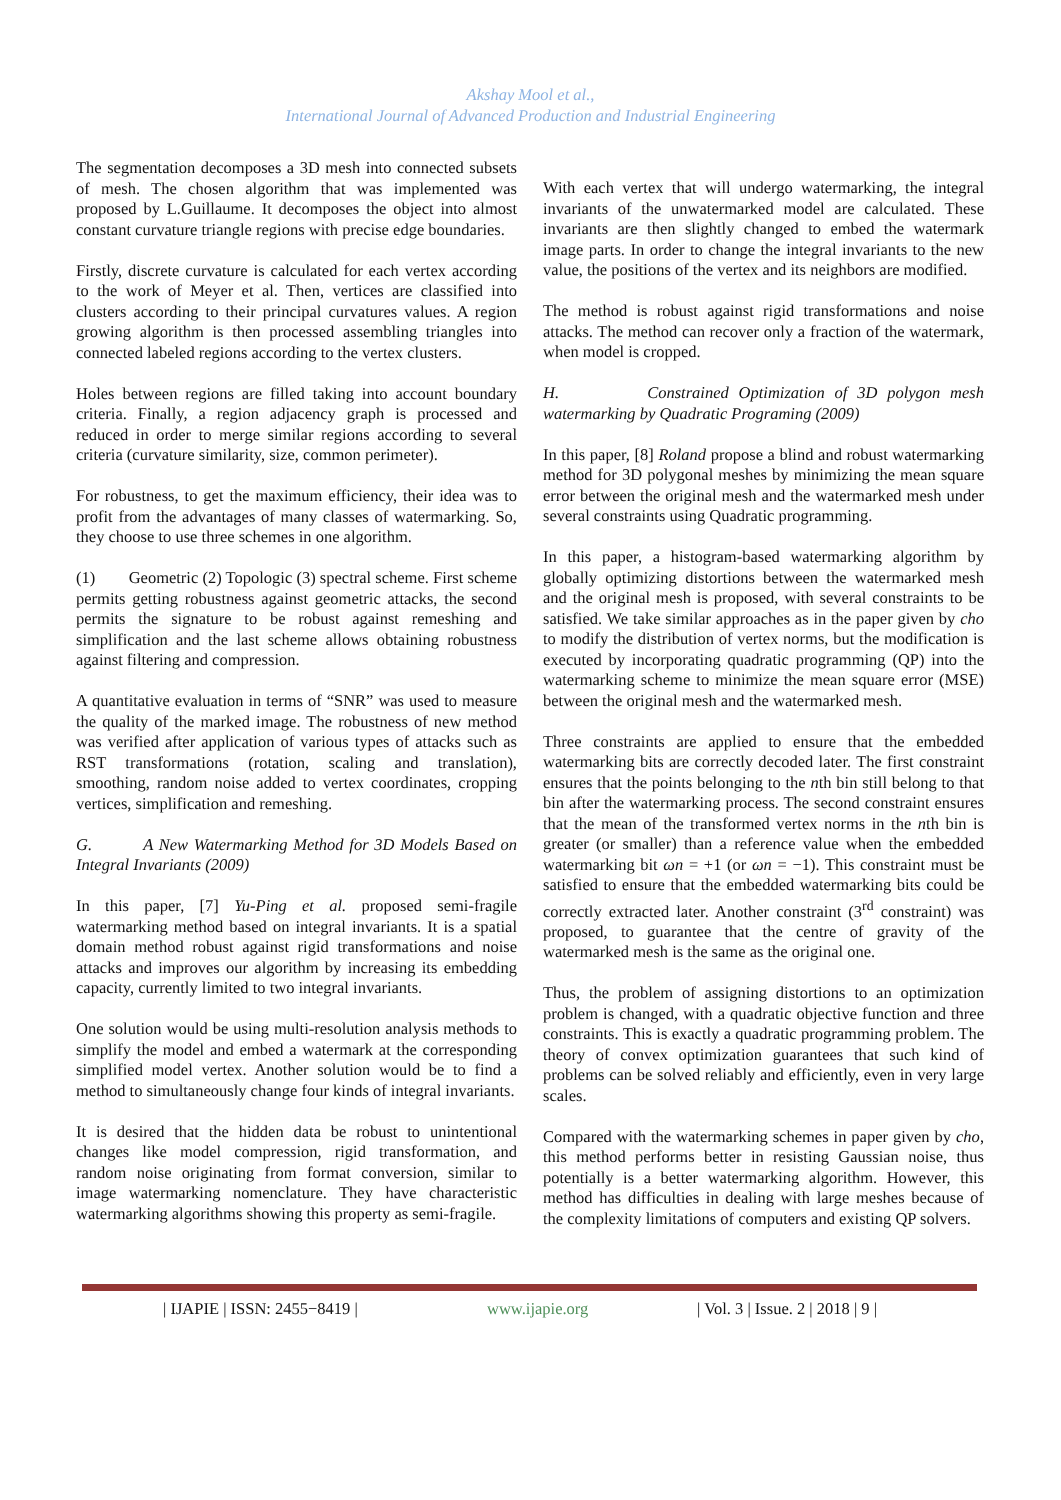Akshay Mool et al.,
International Journal of Advanced Production and Industrial Engineering
The segmentation decomposes a 3D mesh into connected subsets of mesh. The chosen algorithm that was implemented was proposed by L.Guillaume. It decomposes the object into almost constant curvature triangle regions with precise edge boundaries.
Firstly, discrete curvature is calculated for each vertex according to the work of Meyer et al. Then, vertices are classified into clusters according to their principal curvatures values. A region growing algorithm is then processed assembling triangles into connected labeled regions according to the vertex clusters.
Holes between regions are filled taking into account boundary criteria. Finally, a region adjacency graph is processed and reduced in order to merge similar regions according to several criteria (curvature similarity, size, common perimeter).
For robustness, to get the maximum efficiency, their idea was to profit from the advantages of many classes of watermarking. So, they choose to use three schemes in one algorithm.
(1) Geometric (2) Topologic (3) spectral scheme. First scheme permits getting robustness against geometric attacks, the second permits the signature to be robust against remeshing and simplification and the last scheme allows obtaining robustness against filtering and compression.
A quantitative evaluation in terms of “SNR” was used to measure the quality of the marked image. The robustness of new method was verified after application of various types of attacks such as RST transformations (rotation, scaling and translation), smoothing, random noise added to vertex coordinates, cropping vertices, simplification and remeshing.
G. A New Watermarking Method for 3D Models Based on Integral Invariants (2009)
In this paper, [7] Yu-Ping et al. proposed semi-fragile watermarking method based on integral invariants. It is a spatial domain method robust against rigid transformations and noise attacks and improves our algorithm by increasing its embedding capacity, currently limited to two integral invariants.
One solution would be using multi-resolution analysis methods to simplify the model and embed a watermark at the corresponding simplified model vertex. Another solution would be to find a method to simultaneously change four kinds of integral invariants.
It is desired that the hidden data be robust to unintentional changes like model compression, rigid transformation, and random noise originating from format conversion, similar to image watermarking nomenclature. They have characteristic watermarking algorithms showing this property as semi-fragile.
With each vertex that will undergo watermarking, the integral invariants of the unwatermarked model are calculated. These invariants are then slightly changed to embed the watermark image parts. In order to change the integral invariants to the new value, the positions of the vertex and its neighbors are modified.
The method is robust against rigid transformations and noise attacks. The method can recover only a fraction of the watermark, when model is cropped.
H. Constrained Optimization of 3D polygon mesh watermarking by Quadratic Programing (2009)
In this paper, [8] Roland propose a blind and robust watermarking method for 3D polygonal meshes by minimizing the mean square error between the original mesh and the watermarked mesh under several constraints using Quadratic programming.
In this paper, a histogram-based watermarking algorithm by globally optimizing distortions between the watermarked mesh and the original mesh is proposed, with several constraints to be satisfied. We take similar approaches as in the paper given by cho to modify the distribution of vertex norms, but the modification is executed by incorporating quadratic programming (QP) into the watermarking scheme to minimize the mean square error (MSE) between the original mesh and the watermarked mesh.
Three constraints are applied to ensure that the embedded watermarking bits are correctly decoded later. The first constraint ensures that the points belonging to the nth bin still belong to that bin after the watermarking process. The second constraint ensures that the mean of the transformed vertex norms in the nth bin is greater (or smaller) than a reference value when the embedded watermarking bit ωn = +1 (or ωn = −1). This constraint must be satisfied to ensure that the embedded watermarking bits could be correctly extracted later. Another constraint (3<sup>rd</sup> constraint) was proposed, to guarantee that the centre of gravity of the watermarked mesh is the same as the original one.
Thus, the problem of assigning distortions to an optimization problem is changed, with a quadratic objective function and three constraints. This is exactly a quadratic programming problem. The theory of convex optimization guarantees that such kind of problems can be solved reliably and efficiently, even in very large scales.
Compared with the watermarking schemes in paper given by cho, this method performs better in resisting Gaussian noise, thus potentially is a better watermarking algorithm. However, this method has difficulties in dealing with large meshes because of the complexity limitations of computers and existing QP solvers.
| IJAPIE | ISSN: 2455−8419 | www.ijapie.org | Vol. 3 | Issue. 2 | 2018 | 9 |